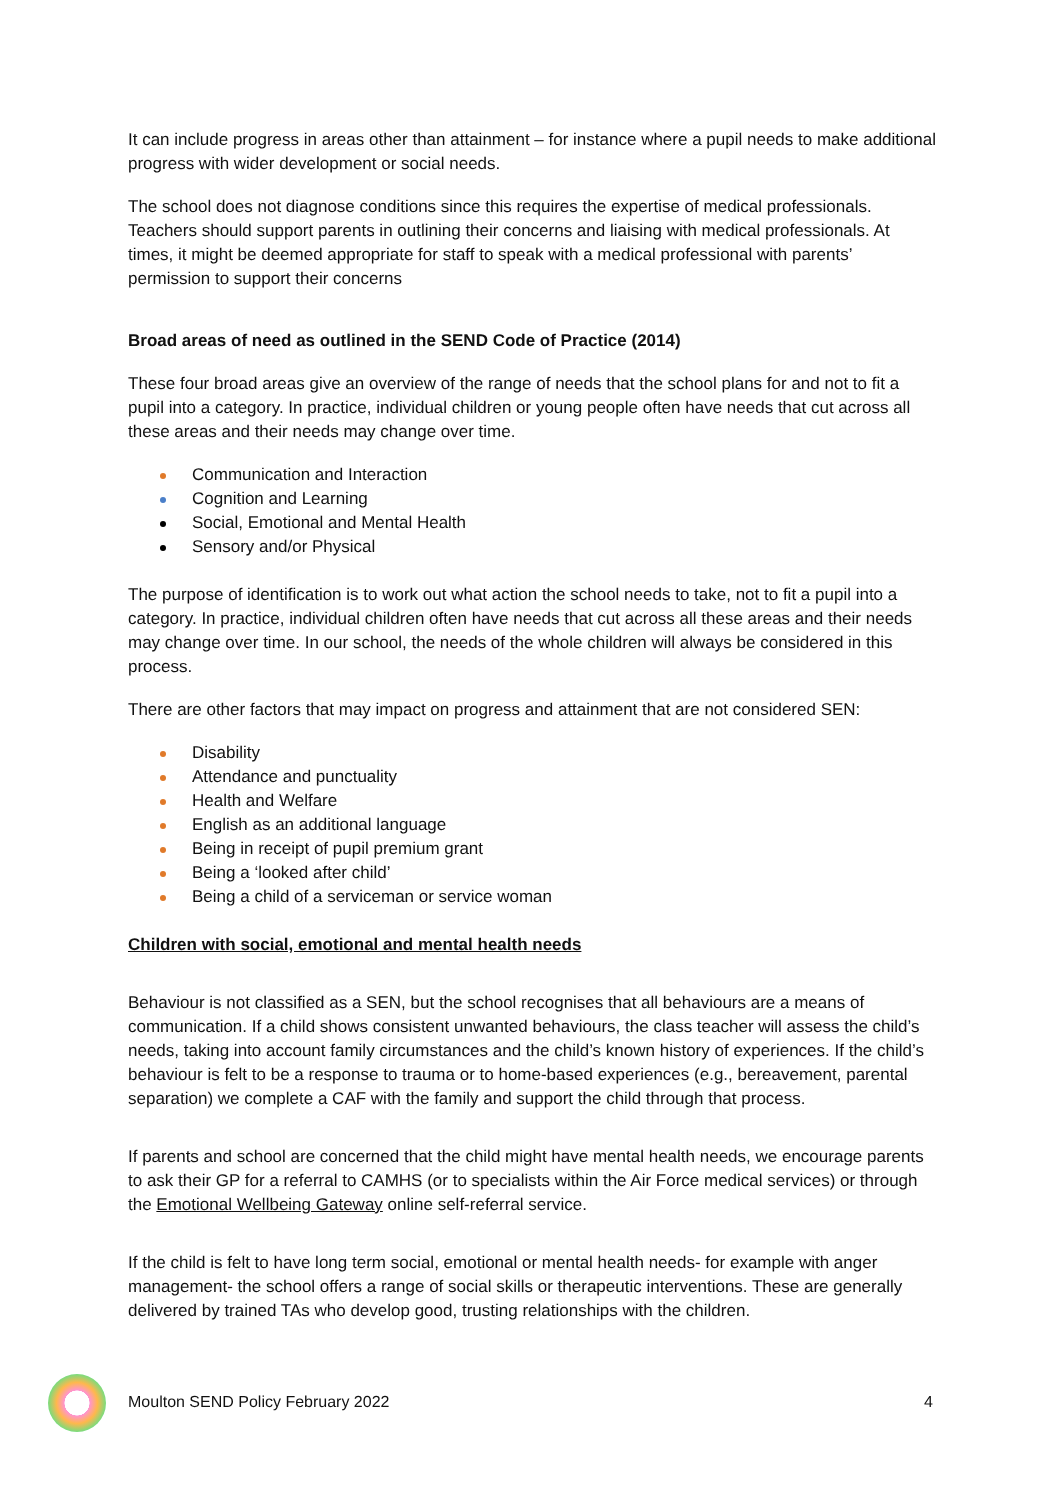It can include progress in areas other than attainment – for instance where a pupil needs to make additional progress with wider development or social needs.
The school does not diagnose conditions since this requires the expertise of medical professionals. Teachers should support parents in outlining their concerns and liaising with medical professionals. At times, it might be deemed appropriate for staff to speak with a medical professional with parents’ permission to support their concerns
Broad areas of need as outlined in the SEND Code of Practice (2014)
These four broad areas give an overview of the range of needs that the school plans for and not to fit a pupil into a category. In practice, individual children or young people often have needs that cut across all these areas and their needs may change over time.
Communication and Interaction
Cognition and Learning
Social, Emotional and Mental Health
Sensory and/or Physical
The purpose of identification is to work out what action the school needs to take, not to fit a pupil into a category. In practice, individual children often have needs that cut across all these areas and their needs may change over time. In our school, the needs of the whole children will always be considered in this process.
There are other factors that may impact on progress and attainment that are not considered SEN:
Disability
Attendance and punctuality
Health and Welfare
English as an additional language
Being in receipt of pupil premium grant
Being a ‘looked after child’
Being a child of a serviceman or service woman
Children with social, emotional and mental health needs
Behaviour is not classified as a SEN, but the school recognises that all behaviours are a means of communication. If a child shows consistent unwanted behaviours, the class teacher will assess the child’s needs, taking into account family circumstances and the child’s known history of experiences. If the child’s behaviour is felt to be a response to trauma or to home-based experiences (e.g., bereavement, parental separation) we complete a CAF with the family and support the child through that process.
If parents and school are concerned that the child might have mental health needs, we encourage parents to ask their GP for a referral to CAMHS (or to specialists within the Air Force medical services) or through the Emotional Wellbeing Gateway online self-referral service.
If the child is felt to have long term social, emotional or mental health needs- for example with anger management- the school offers a range of social skills or therapeutic interventions. These are generally delivered by trained TAs who develop good, trusting relationships with the children.
Moulton SEND Policy February 2022 4